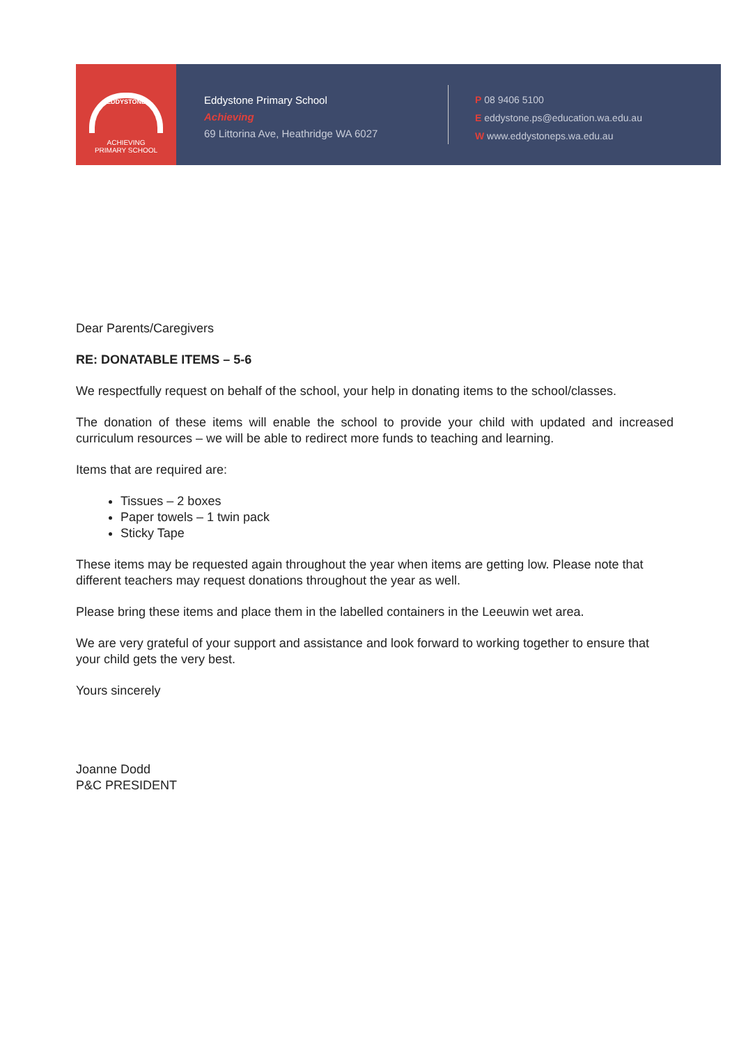EDDYSTONE
ACHIEVING
PRIMARY SCHOOL
Eddystone Primary School
Achieving
69 Littorina Ave, Heathridge WA 6027
P 08 9406 5100
E eddystone.ps@education.wa.edu.au
W www.eddystoneps.wa.edu.au
Dear Parents/Caregivers
RE: DONATABLE ITEMS – 5-6
We respectfully request on behalf of the school, your help in donating items to the school/classes.
The donation of these items will enable the school to provide your child with updated and increased curriculum resources – we will be able to redirect more funds to teaching and learning.
Items that are required are:
Tissues – 2 boxes
Paper towels – 1 twin pack
Sticky Tape
These items may be requested again throughout the year when items are getting low. Please note that different teachers may request donations throughout the year as well.
Please bring these items and place them in the labelled containers in the Leeuwin wet area.
We are very grateful of your support and assistance and look forward to working together to ensure that your child gets the very best.
Yours sincerely
Joanne Dodd
P&C PRESIDENT